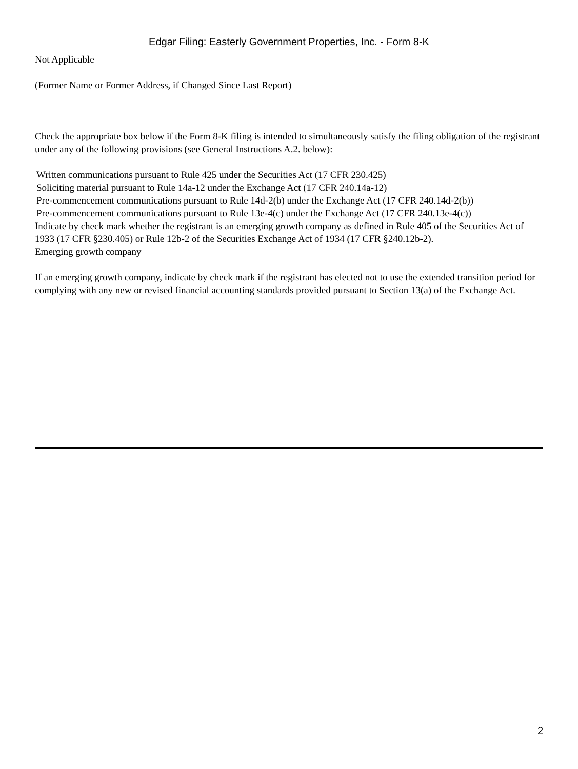Edgar Filing: Easterly Government Properties, Inc. - Form 8-K
Not Applicable
(Former Name or Former Address, if Changed Since Last Report)
Check the appropriate box below if the Form 8-K filing is intended to simultaneously satisfy the filing obligation of the registrant under any of the following provisions (see General Instructions A.2. below):
Written communications pursuant to Rule 425 under the Securities Act (17 CFR 230.425)
Soliciting material pursuant to Rule 14a-12 under the Exchange Act (17 CFR 240.14a-12)
Pre-commencement communications pursuant to Rule 14d-2(b) under the Exchange Act (17 CFR 240.14d-2(b))
Pre-commencement communications pursuant to Rule 13e-4(c) under the Exchange Act (17 CFR 240.13e-4(c))
Indicate by check mark whether the registrant is an emerging growth company as defined in Rule 405 of the Securities Act of 1933 (17 CFR §230.405) or Rule 12b-2 of the Securities Exchange Act of 1934 (17 CFR §240.12b-2).
Emerging growth company
If an emerging growth company, indicate by check mark if the registrant has elected not to use the extended transition period for complying with any new or revised financial accounting standards provided pursuant to Section 13(a) of the Exchange Act.
2